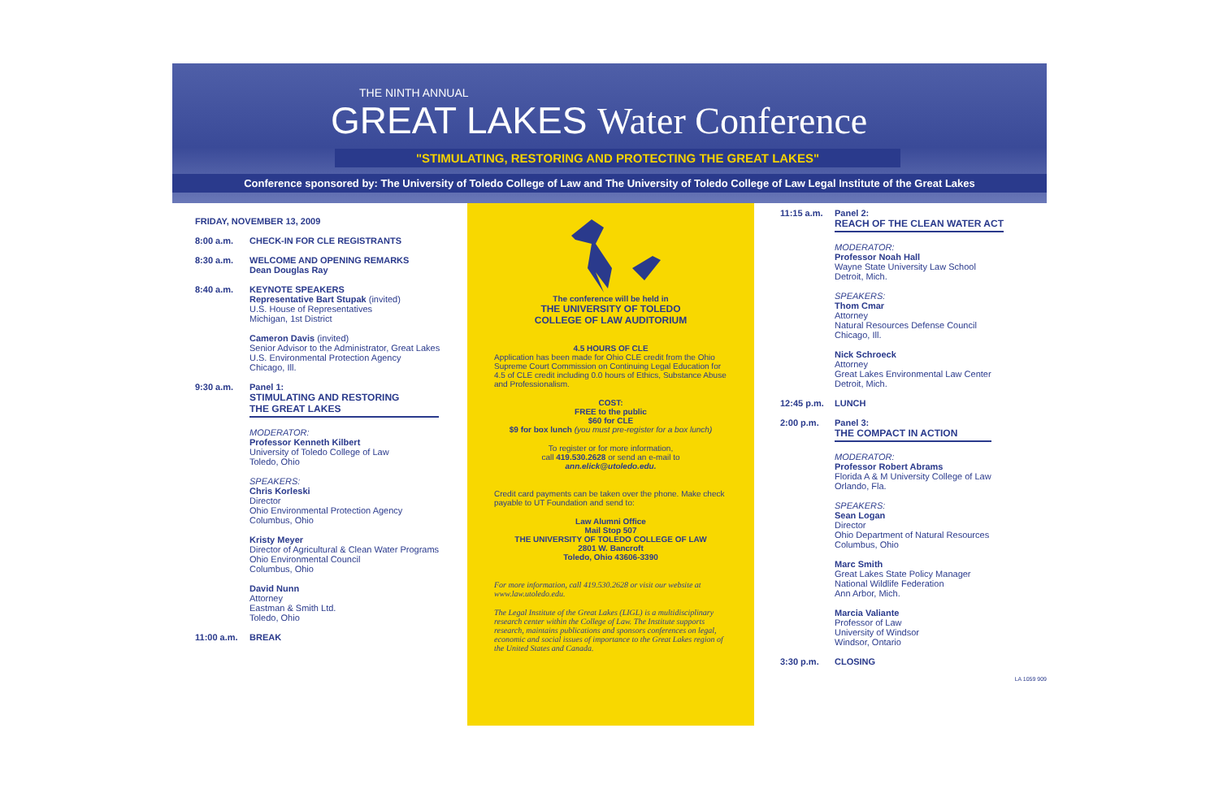THE NINTH ANNUAL
GREAT LAKES Water Conference
"STIMULATING, RESTORING AND PROTECTING THE GREAT LAKES"
Conference sponsored by: The University of Toledo College of Law and The University of Toledo College of Law Legal Institute of the Great Lakes
FRIDAY, NOVEMBER 13, 2009
8:00 a.m. CHECK-IN FOR CLE REGISTRANTS
8:30 a.m. WELCOME AND OPENING REMARKS
Dean Douglas Ray
8:40 a.m. KEYNOTE SPEAKERS
Representative Bart Stupak (invited)
U.S. House of Representatives
Michigan, 1st District
Cameron Davis (invited)
Senior Advisor to the Administrator, Great Lakes
U.S. Environmental Protection Agency
Chicago, Ill.
9:30 a.m. Panel 1:
STIMULATING AND RESTORING
THE GREAT LAKES
MODERATOR:
Professor Kenneth Kilbert
University of Toledo College of Law
Toledo, Ohio
SPEAKERS:
Chris Korleski
Director
Ohio Environmental Protection Agency
Columbus, Ohio
Kristy Meyer
Director of Agricultural & Clean Water Programs
Ohio Environmental Council
Columbus, Ohio
David Nunn
Attorney
Eastman & Smith Ltd.
Toledo, Ohio
11:00 a.m. BREAK
The conference will be held in
THE UNIVERSITY OF TOLEDO
COLLEGE OF LAW AUDITORIUM
4.5 HOURS OF CLE
Application has been made for Ohio CLE credit from the Ohio Supreme Court Commission on Continuing Legal Education for 4.5 of CLE credit including 0.0 hours of Ethics, Substance Abuse and Professionalism.
COST:
FREE to the public
$60 for CLE
$9 for box lunch (you must pre-register for a box lunch)
To register or for more information,
call 419.530.2628 or send an e-mail to
ann.elick@utoledo.edu.
Credit card payments can be taken over the phone. Make check payable to UT Foundation and send to:
Law Alumni Office
Mail Stop 507
THE UNIVERSITY OF TOLEDO COLLEGE OF LAW
2801 W. Bancroft
Toledo, Ohio 43606-3390
For more information, call 419.530.2628 or visit our website at www.law.utoledo.edu.
The Legal Institute of the Great Lakes (LIGL) is a multidisciplinary research center within the College of Law. The Institute supports research, maintains publications and sponsors conferences on legal, economic and social issues of importance to the Great Lakes region of the United States and Canada.
11:15 a.m. Panel 2:
REACH OF THE CLEAN WATER ACT
MODERATOR:
Professor Noah Hall
Wayne State University Law School
Detroit, Mich.
SPEAKERS:
Thom Cmar
Attorney
Natural Resources Defense Council
Chicago, Ill.
Nick Schroeck
Attorney
Great Lakes Environmental Law Center
Detroit, Mich.
12:45 p.m. LUNCH
2:00 p.m. Panel 3:
THE COMPACT IN ACTION
MODERATOR:
Professor Robert Abrams
Florida A & M University College of Law
Orlando, Fla.
SPEAKERS:
Sean Logan
Director
Ohio Department of Natural Resources
Columbus, Ohio
Marc Smith
Great Lakes State Policy Manager
National Wildlife Federation
Ann Arbor, Mich.
Marcia Valiante
Professor of Law
University of Windsor
Windsor, Ontario
3:30 p.m. CLOSING
LA 1059 909